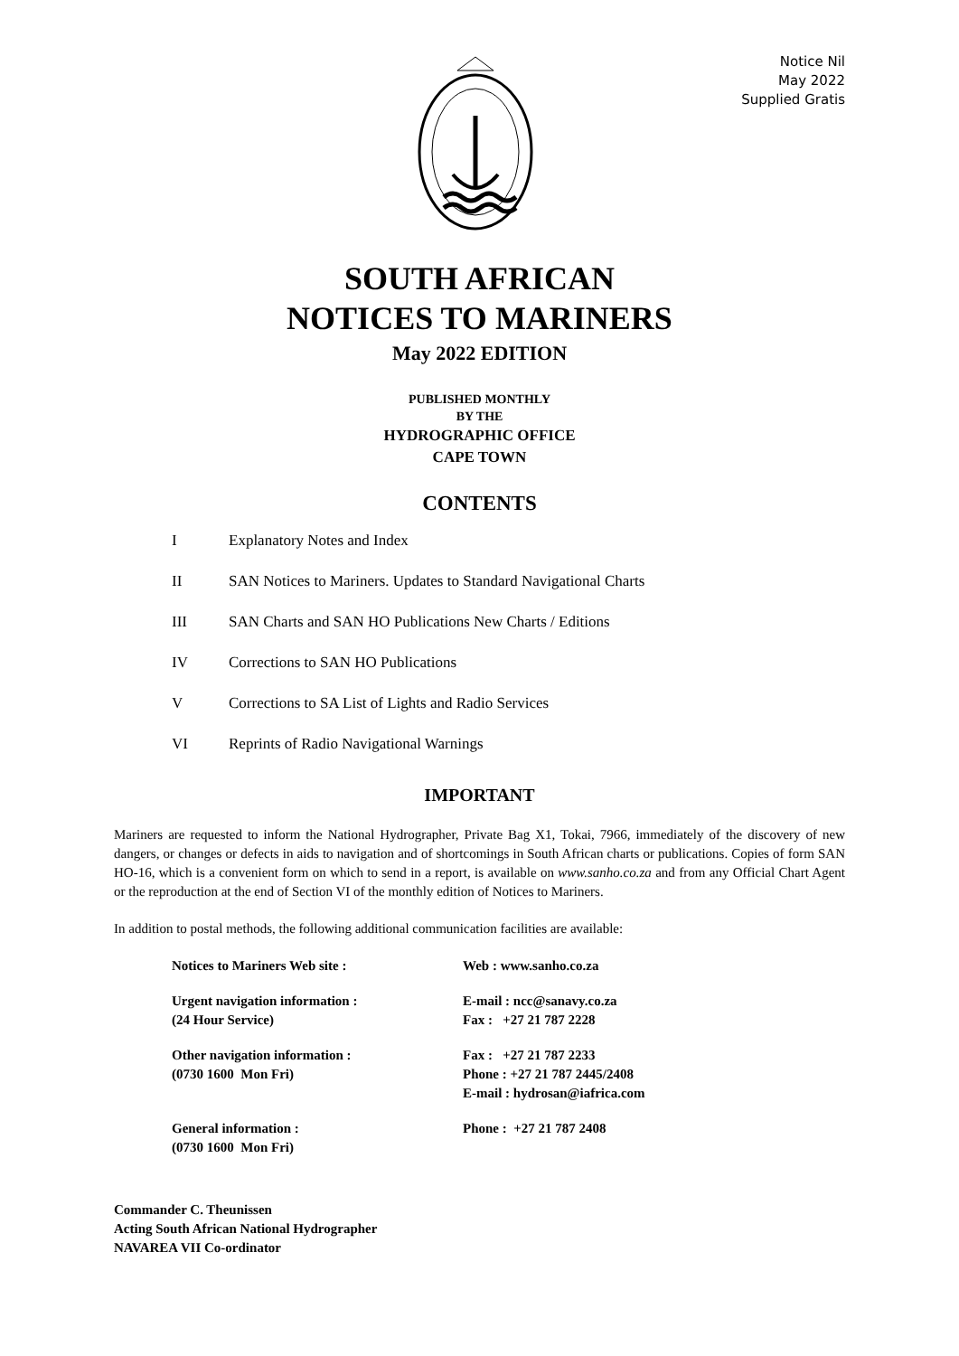Notice Nil
May 2022
Supplied Gratis
SOUTH AFRICAN
NOTICES TO MARINERS
May 2022 EDITION
PUBLISHED MONTHLY
BY THE
HYDROGRAPHIC OFFICE
CAPE TOWN
CONTENTS
I Explanatory Notes and Index
II SAN Notices to Mariners. Updates to Standard Navigational Charts
III SAN Charts and SAN HO Publications New Charts / Editions
IV Corrections to SAN HO Publications
V Corrections to SA List of Lights and Radio Services
VI Reprints of Radio Navigational Warnings
IMPORTANT
Mariners are requested to inform the National Hydrographer, Private Bag X1, Tokai, 7966, immediately of the discovery of new dangers, or changes or defects in aids to navigation and of shortcomings in South African charts or publications. Copies of form SAN HO-16, which is a convenient form on which to send in a report, is available on www.sanho.co.za and from any Official Chart Agent or the reproduction at the end of Section VI of the monthly edition of Notices to Mariners.
In addition to postal methods, the following additional communication facilities are available:
| Notices to Mariners Web site : | Web : www.sanho.co.za |
| Urgent navigation information : (24 Hour Service) | E-mail : ncc@sanavy.co.za Fax : +27 21 787 2228 |
| Other navigation information : (0730 1600 Mon Fri) | Fax : +27 21 787 2233 Phone : +27 21 787 2445/2408 E-mail : hydrosan@iafrica.com |
| General information : (0730 1600 Mon Fri) | Phone : +27 21 787 2408 |
Commander C. Theunissen
Acting South African National Hydrographer
NAVAREA VII Co-ordinator